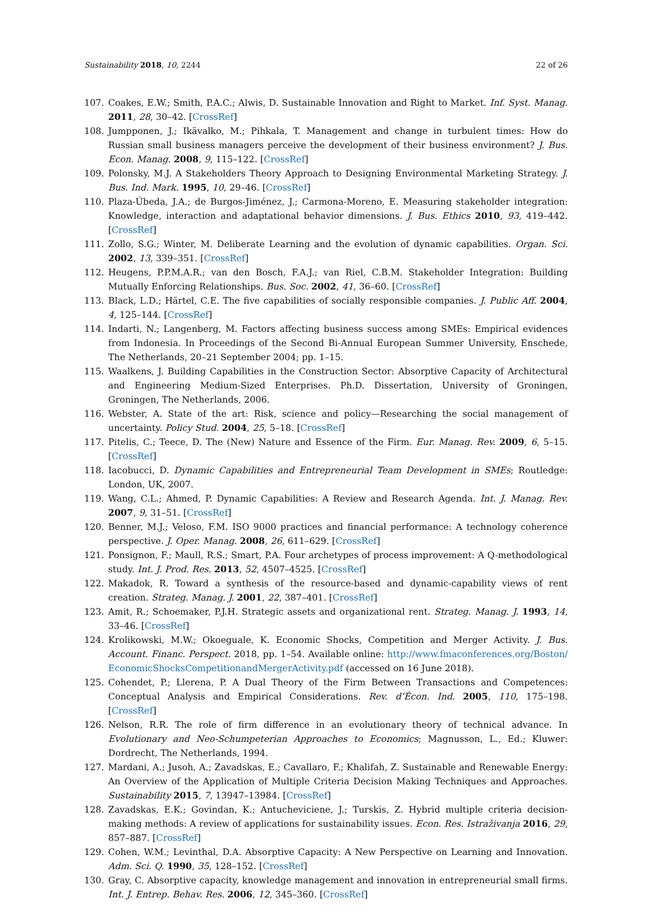Sustainability 2018, 10, 2244 22 of 26
107. Coakes, E.W.; Smith, P.A.C.; Alwis, D. Sustainable Innovation and Right to Market. Inf. Syst. Manag. 2011, 28, 30–42. [CrossRef]
108. Jumpponen, J.; Ikävalko, M.; Pihkala, T. Management and change in turbulent times: How do Russian small business managers perceive the development of their business environment? J. Bus. Econ. Manag. 2008, 9, 115–122. [CrossRef]
109. Polonsky, M.J. A Stakeholders Theory Approach to Designing Environmental Marketing Strategy. J. Bus. Ind. Mark. 1995, 10, 29–46. [CrossRef]
110. Plaza-Úbeda, J.A.; de Burgos-Jiménez, J.; Carmona-Moreno, E. Measuring stakeholder integration: Knowledge, interaction and adaptational behavior dimensions. J. Bus. Ethics 2010, 93, 419–442. [CrossRef]
111. Zollo, S.G.; Winter, M. Deliberate Learning and the evolution of dynamic capabilities. Organ. Sci. 2002, 13, 339–351. [CrossRef]
112. Heugens, P.P.M.A.R.; van den Bosch, F.A.J.; van Riel, C.B.M. Stakeholder Integration: Building Mutually Enforcing Relationships. Bus. Soc. 2002, 41, 36–60. [CrossRef]
113. Black, L.D.; Härtel, C.E. The five capabilities of socially responsible companies. J. Public Aff. 2004, 4, 125–144. [CrossRef]
114. Indarti, N.; Langenberg, M. Factors affecting business success among SMEs: Empirical evidences from Indonesia. In Proceedings of the Second Bi-Annual European Summer University, Enschede, The Netherlands, 20–21 September 2004; pp. 1–15.
115. Waalkens, J. Building Capabilities in the Construction Sector: Absorptive Capacity of Architectural and Engineering Medium-Sized Enterprises. Ph.D. Dissertation, University of Groningen, Groningen, The Netherlands, 2006.
116. Webster, A. State of the art: Risk, science and policy—Researching the social management of uncertainty. Policy Stud. 2004, 25, 5–18. [CrossRef]
117. Pitelis, C.; Teece, D. The (New) Nature and Essence of the Firm. Eur. Manag. Rev. 2009, 6, 5–15. [CrossRef]
118. Iacobucci, D. Dynamic Capabilities and Entrepreneurial Team Development in SMEs; Routledge: London, UK, 2007.
119. Wang, C.L.; Ahmed, P. Dynamic Capabilities: A Review and Research Agenda. Int. J. Manag. Rev. 2007, 9, 31–51. [CrossRef]
120. Benner, M.J.; Veloso, F.M. ISO 9000 practices and financial performance: A technology coherence perspective. J. Oper. Manag. 2008, 26, 611–629. [CrossRef]
121. Ponsignon, F.; Maull, R.S.; Smart, P.A. Four archetypes of process improvement: A Q-methodological study. Int. J. Prod. Res. 2013, 52, 4507–4525. [CrossRef]
122. Makadok, R. Toward a synthesis of the resource-based and dynamic-capability views of rent creation. Strateg. Manag. J. 2001, 22, 387–401. [CrossRef]
123. Amit, R.; Schoemaker, P.J.H. Strategic assets and organizational rent. Strateg. Manag. J. 1993, 14, 33–46. [CrossRef]
124. Krolikowski, M.W.; Okoeguale, K. Economic Shocks, Competition and Merger Activity. J. Bus. Account. Financ. Perspect. 2018, pp. 1–54. Available online: http://www.fmaconferences.org/Boston/ EconomicShocksCompetitionandMergerActivity.pdf (accessed on 16 June 2018).
125. Cohendet, P.; Llerena, P. A Dual Theory of the Firm Between Transactions and Competences: Conceptual Analysis and Empirical Considerations. Rev. d’Écon. Ind. 2005, 110, 175–198. [CrossRef]
126. Nelson, R.R. The role of firm difference in an evolutionary theory of technical advance. In Evolutionary and Neo-Schumpeterian Approaches to Economics; Magnusson, L., Ed.; Kluwer: Dordrecht, The Netherlands, 1994.
127. Mardani, A.; Jusoh, A.; Zavadskas, E.; Cavallaro, F.; Khalifah, Z. Sustainable and Renewable Energy: An Overview of the Application of Multiple Criteria Decision Making Techniques and Approaches. Sustainability 2015, 7, 13947–13984. [CrossRef]
128. Zavadskas, E.K.; Govindan, K.; Antucheviciene, J.; Turskis, Z. Hybrid multiple criteria decision-making methods: A review of applications for sustainability issues. Econ. Res. Istraživanja 2016, 29, 857–887. [CrossRef]
129. Cohen, W.M.; Levinthal, D.A. Absorptive Capacity: A New Perspective on Learning and Innovation. Adm. Sci. Q. 1990, 35, 128–152. [CrossRef]
130. Gray, C. Absorptive capacity, knowledge management and innovation in entrepreneurial small firms. Int. J. Entrep. Behav. Res. 2006, 12, 345–360. [CrossRef]